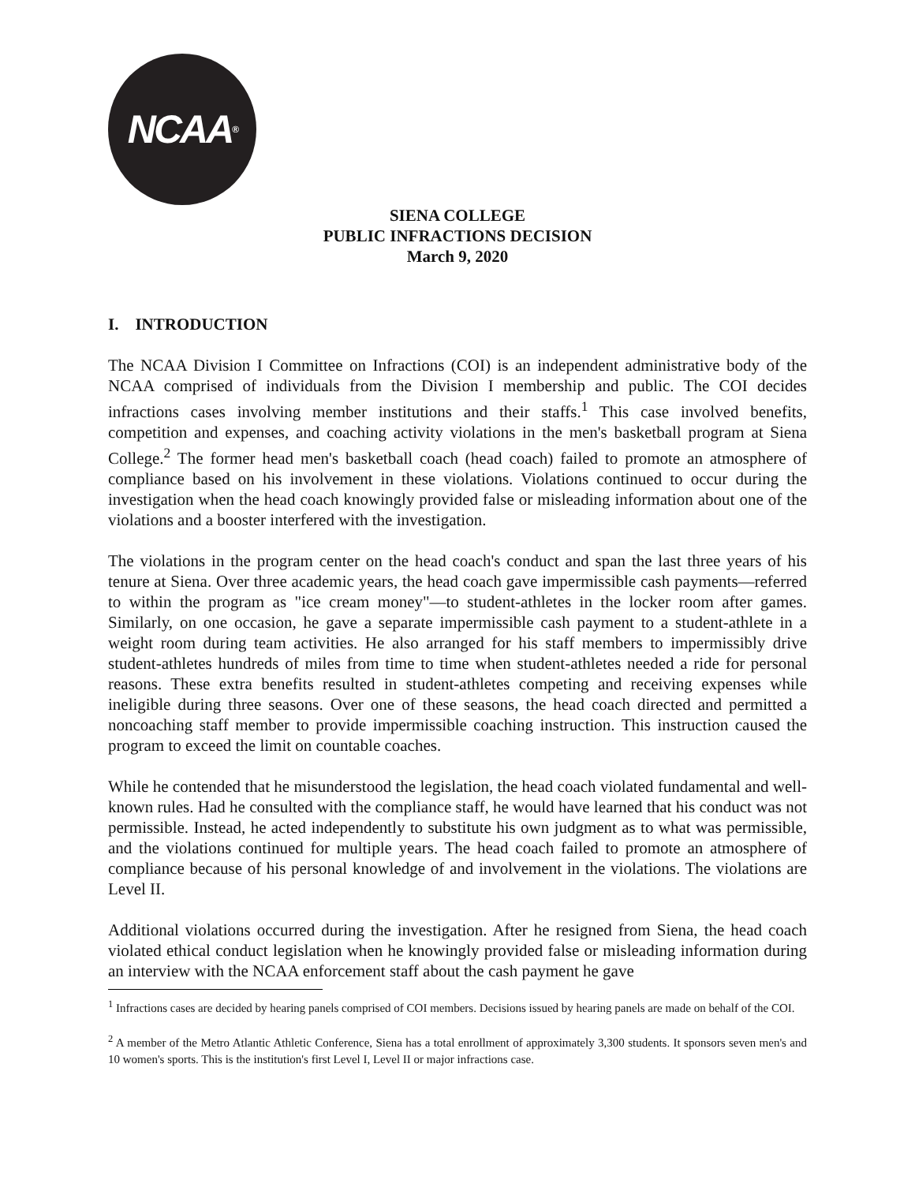NCAA<sup>®</sup>
SIENA COLLEGE
PUBLIC INFRACTIONS DECISION
March 9, 2020
I. INTRODUCTION
The NCAA Division I Committee on Infractions (COI) is an independent administrative body of the NCAA comprised of individuals from the Division I membership and public. The COI decides infractions cases involving member institutions and their staffs.<sup>1</sup> This case involved benefits, competition and expenses, and coaching activity violations in the men's basketball program at Siena College.<sup>2</sup> The former head men's basketball coach (head coach) failed to promote an atmosphere of compliance based on his involvement in these violations. Violations continued to occur during the investigation when the head coach knowingly provided false or misleading information about one of the violations and a booster interfered with the investigation.
The violations in the program center on the head coach's conduct and span the last three years of his tenure at Siena. Over three academic years, the head coach gave impermissible cash payments—referred to within the program as "ice cream money"—to student-athletes in the locker room after games. Similarly, on one occasion, he gave a separate impermissible cash payment to a student-athlete in a weight room during team activities. He also arranged for his staff members to impermissibly drive student-athletes hundreds of miles from time to time when student-athletes needed a ride for personal reasons. These extra benefits resulted in student-athletes competing and receiving expenses while ineligible during three seasons. Over one of these seasons, the head coach directed and permitted a noncoaching staff member to provide impermissible coaching instruction. This instruction caused the program to exceed the limit on countable coaches.
While he contended that he misunderstood the legislation, the head coach violated fundamental and well-known rules. Had he consulted with the compliance staff, he would have learned that his conduct was not permissible. Instead, he acted independently to substitute his own judgment as to what was permissible, and the violations continued for multiple years. The head coach failed to promote an atmosphere of compliance because of his personal knowledge of and involvement in the violations. The violations are Level II.
Additional violations occurred during the investigation. After he resigned from Siena, the head coach violated ethical conduct legislation when he knowingly provided false or misleading information during an interview with the NCAA enforcement staff about the cash payment he gave
<sup>1</sup> Infractions cases are decided by hearing panels comprised of COI members. Decisions issued by hearing panels are made on behalf of the COI.
<sup>2</sup> A member of the Metro Atlantic Athletic Conference, Siena has a total enrollment of approximately 3,300 students. It sponsors seven men's and 10 women's sports. This is the institution's first Level I, Level II or major infractions case.